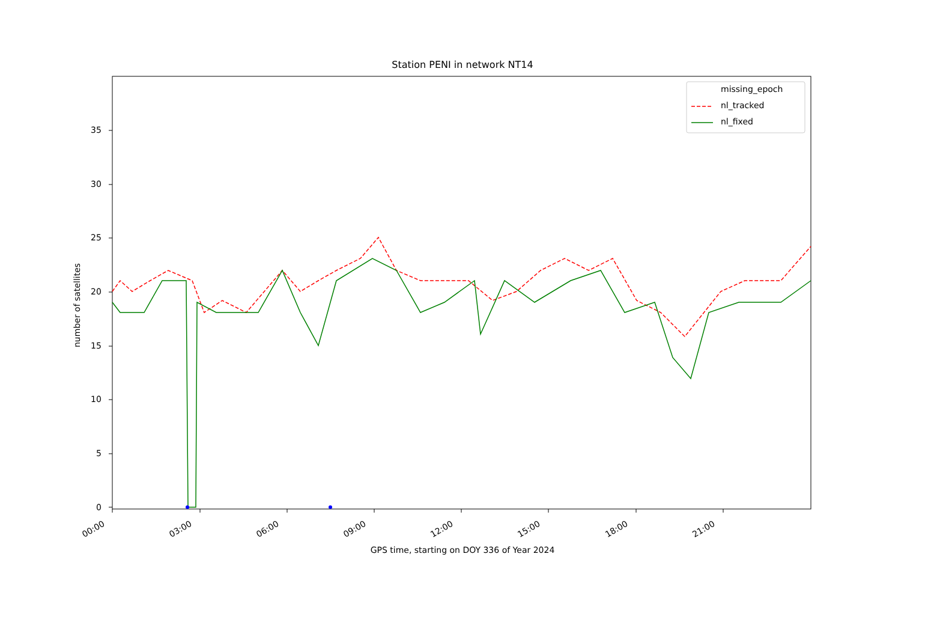Station PENI in network NT14
missing_epoch
nl_tracked
nl_fixed
0
5
10
15
20
25
30
35
number of satellites
00:00 03:00 06:00 09:00 12:00 15:00 18:00 21:00
GPS time, starting on DOY 336 of Year 2024